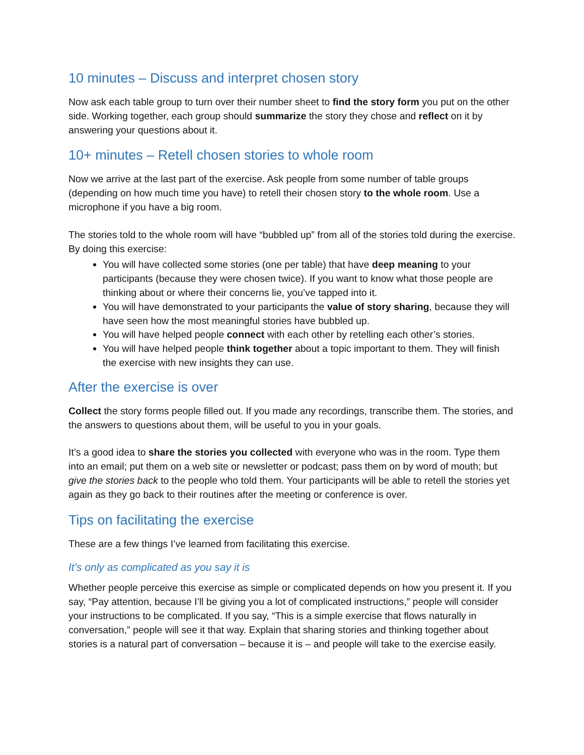10 minutes – Discuss and interpret chosen story
Now ask each table group to turn over their number sheet to find the story form you put on the other side. Working together, each group should summarize the story they chose and reflect on it by answering your questions about it.
10+ minutes – Retell chosen stories to whole room
Now we arrive at the last part of the exercise. Ask people from some number of table groups (depending on how much time you have) to retell their chosen story to the whole room. Use a microphone if you have a big room.
The stories told to the whole room will have “bubbled up” from all of the stories told during the exercise. By doing this exercise:
You will have collected some stories (one per table) that have deep meaning to your participants (because they were chosen twice). If you want to know what those people are thinking about or where their concerns lie, you’ve tapped into it.
You will have demonstrated to your participants the value of story sharing, because they will have seen how the most meaningful stories have bubbled up.
You will have helped people connect with each other by retelling each other’s stories.
You will have helped people think together about a topic important to them. They will finish the exercise with new insights they can use.
After the exercise is over
Collect the story forms people filled out. If you made any recordings, transcribe them. The stories, and the answers to questions about them, will be useful to you in your goals.
It’s a good idea to share the stories you collected with everyone who was in the room. Type them into an email; put them on a web site or newsletter or podcast; pass them on by word of mouth; but give the stories back to the people who told them. Your participants will be able to retell the stories yet again as they go back to their routines after the meeting or conference is over.
Tips on facilitating the exercise
These are a few things I’ve learned from facilitating this exercise.
It’s only as complicated as you say it is
Whether people perceive this exercise as simple or complicated depends on how you present it. If you say, “Pay attention, because I’ll be giving you a lot of complicated instructions,” people will consider your instructions to be complicated. If you say, “This is a simple exercise that flows naturally in conversation,” people will see it that way. Explain that sharing stories and thinking together about stories is a natural part of conversation – because it is – and people will take to the exercise easily.